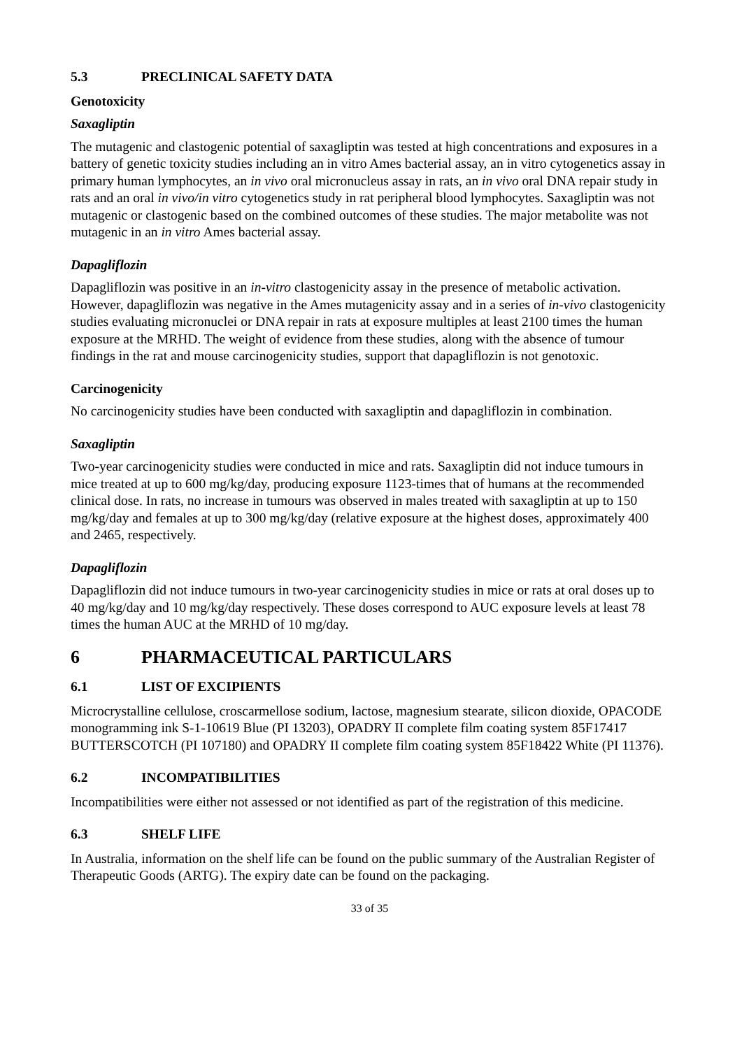5.3 PRECLINICAL SAFETY DATA
Genotoxicity
Saxagliptin
The mutagenic and clastogenic potential of saxagliptin was tested at high concentrations and exposures in a battery of genetic toxicity studies including an in vitro Ames bacterial assay, an in vitro cytogenetics assay in primary human lymphocytes, an in vivo oral micronucleus assay in rats, an in vivo oral DNA repair study in rats and an oral in vivo/in vitro cytogenetics study in rat peripheral blood lymphocytes. Saxagliptin was not mutagenic or clastogenic based on the combined outcomes of these studies. The major metabolite was not mutagenic in an in vitro Ames bacterial assay.
Dapagliflozin
Dapagliflozin was positive in an in-vitro clastogenicity assay in the presence of metabolic activation. However, dapagliflozin was negative in the Ames mutagenicity assay and in a series of in-vivo clastogenicity studies evaluating micronuclei or DNA repair in rats at exposure multiples at least 2100 times the human exposure at the MRHD. The weight of evidence from these studies, along with the absence of tumour findings in the rat and mouse carcinogenicity studies, support that dapagliflozin is not genotoxic.
Carcinogenicity
No carcinogenicity studies have been conducted with saxagliptin and dapagliflozin in combination.
Saxagliptin
Two-year carcinogenicity studies were conducted in mice and rats. Saxagliptin did not induce tumours in mice treated at up to 600 mg/kg/day, producing exposure 1123-times that of humans at the recommended clinical dose. In rats, no increase in tumours was observed in males treated with saxagliptin at up to 150 mg/kg/day and females at up to 300 mg/kg/day (relative exposure at the highest doses, approximately 400 and 2465, respectively.
Dapagliflozin
Dapagliflozin did not induce tumours in two-year carcinogenicity studies in mice or rats at oral doses up to 40 mg/kg/day and 10 mg/kg/day respectively. These doses correspond to AUC exposure levels at least 78 times the human AUC at the MRHD of 10 mg/day.
6 PHARMACEUTICAL PARTICULARS
6.1 LIST OF EXCIPIENTS
Microcrystalline cellulose, croscarmellose sodium, lactose, magnesium stearate, silicon dioxide, OPACODE monogramming ink S-1-10619 Blue (PI 13203), OPADRY II complete film coating system 85F17417 BUTTERSCOTCH (PI 107180) and OPADRY II complete film coating system 85F18422 White (PI 11376).
6.2 INCOMPATIBILITIES
Incompatibilities were either not assessed or not identified as part of the registration of this medicine.
6.3 SHELF LIFE
In Australia, information on the shelf life can be found on the public summary of the Australian Register of Therapeutic Goods (ARTG). The expiry date can be found on the packaging.
33 of 35